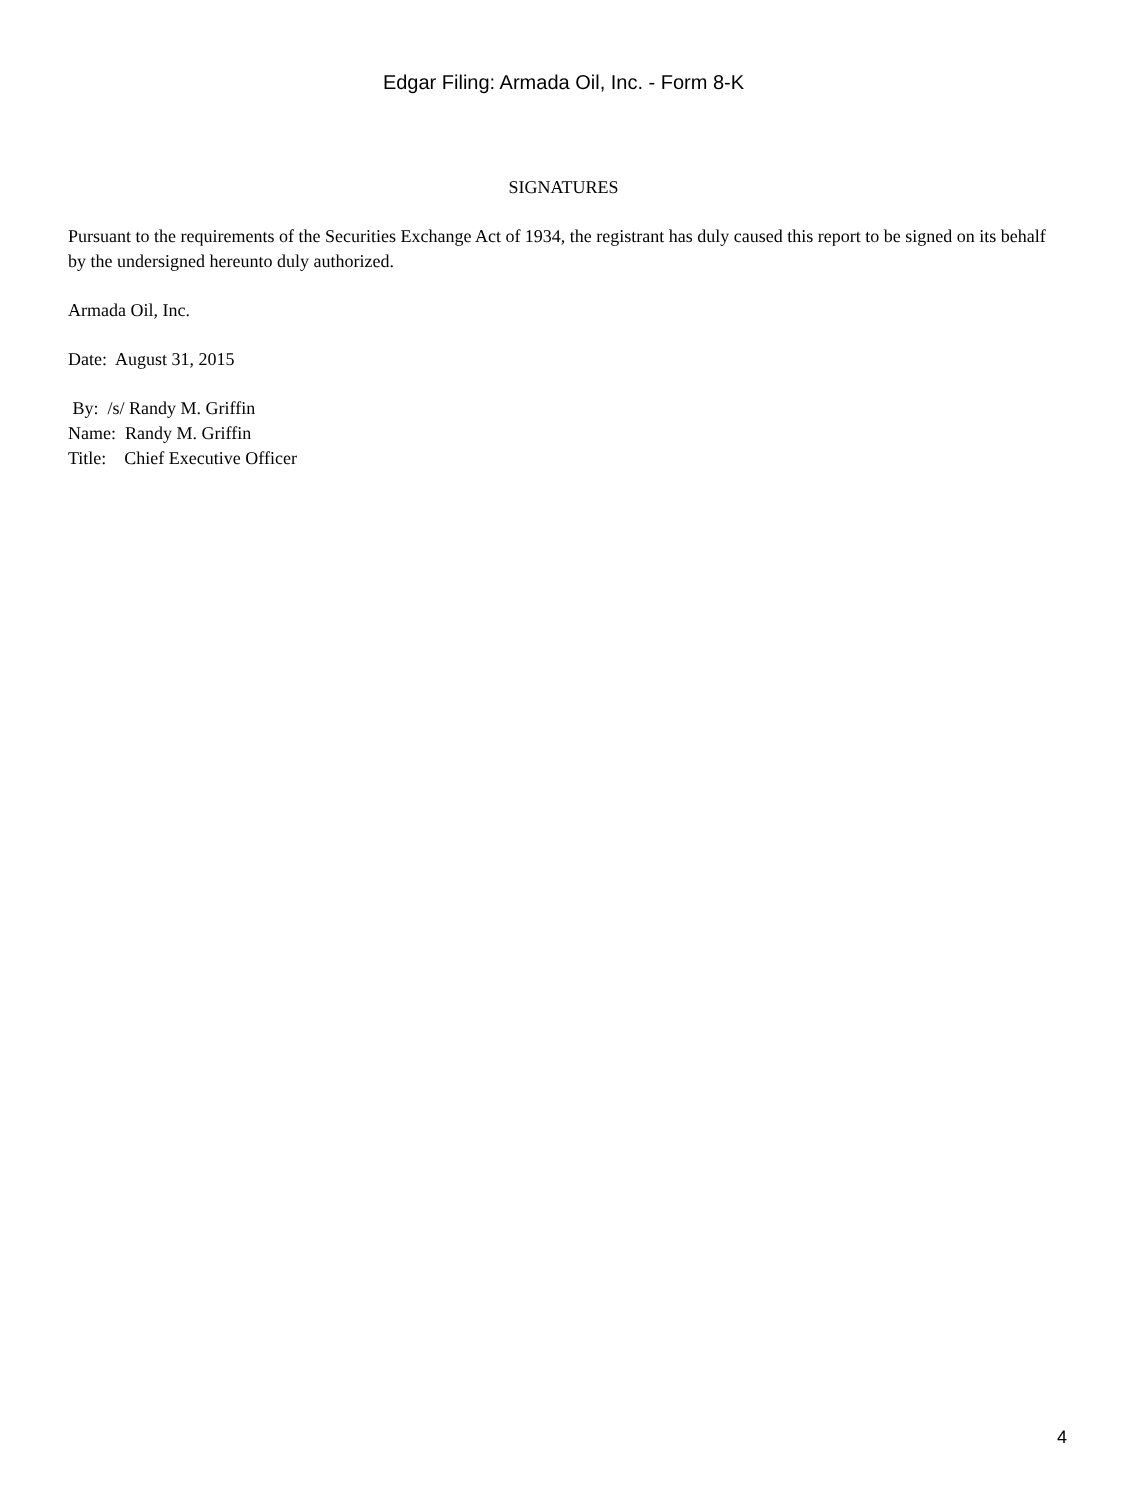Edgar Filing: Armada Oil, Inc. - Form 8-K
SIGNATURES
Pursuant to the requirements of the Securities Exchange Act of 1934, the registrant has duly caused this report to be signed on its behalf by the undersigned hereunto duly authorized.
Armada Oil, Inc.
Date: August 31, 2015
By: /s/ Randy M. Griffin
Name: Randy M. Griffin
Title: Chief Executive Officer
4